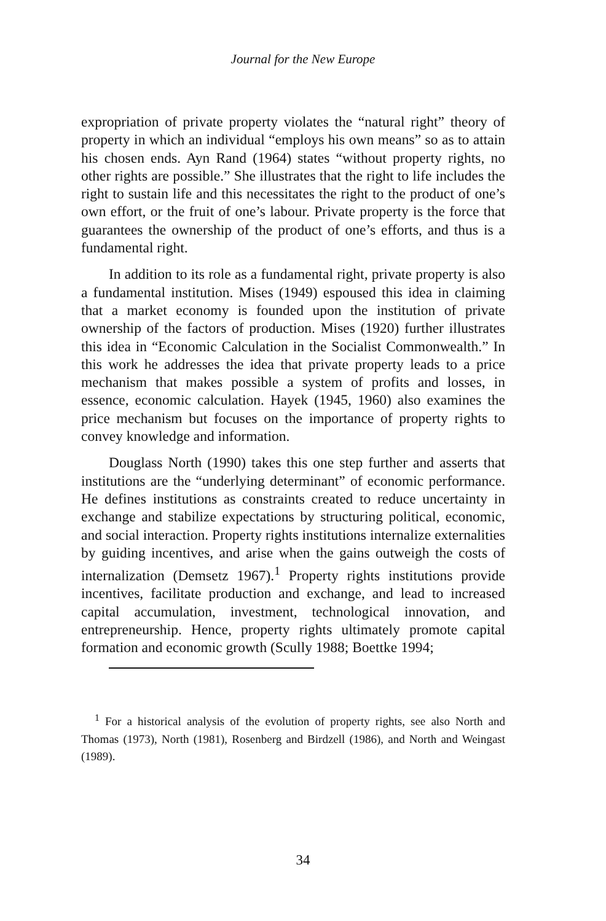Journal for the New Europe
expropriation of private property violates the “natural right” theory of property in which an individual “employs his own means” so as to attain his chosen ends. Ayn Rand (1964) states “without property rights, no other rights are possible.” She illustrates that the right to life includes the right to sustain life and this necessitates the right to the product of one’s own effort, or the fruit of one’s labour. Private property is the force that guarantees the ownership of the product of one’s efforts, and thus is a fundamental right.
In addition to its role as a fundamental right, private property is also a fundamental institution. Mises (1949) espoused this idea in claiming that a market economy is founded upon the institution of private ownership of the factors of production. Mises (1920) further illustrates this idea in “Economic Calculation in the Socialist Commonwealth.” In this work he addresses the idea that private property leads to a price mechanism that makes possible a system of profits and losses, in essence, economic calculation. Hayek (1945, 1960) also examines the price mechanism but focuses on the importance of property rights to convey knowledge and information.
Douglass North (1990) takes this one step further and asserts that institutions are the “underlying determinant” of economic performance. He defines institutions as constraints created to reduce uncertainty in exchange and stabilize expectations by structuring political, economic, and social interaction. Property rights institutions internalize externalities by guiding incentives, and arise when the gains outweigh the costs of internalization (Demsetz 1967).<sup>1</sup> Property rights institutions provide incentives, facilitate production and exchange, and lead to increased capital accumulation, investment, technological innovation, and entrepreneurship. Hence, property rights ultimately promote capital formation and economic growth (Scully 1988; Boettke 1994;
<sup>1</sup> For a historical analysis of the evolution of property rights, see also North and Thomas (1973), North (1981), Rosenberg and Birdzell (1986), and North and Weingast (1989).
34